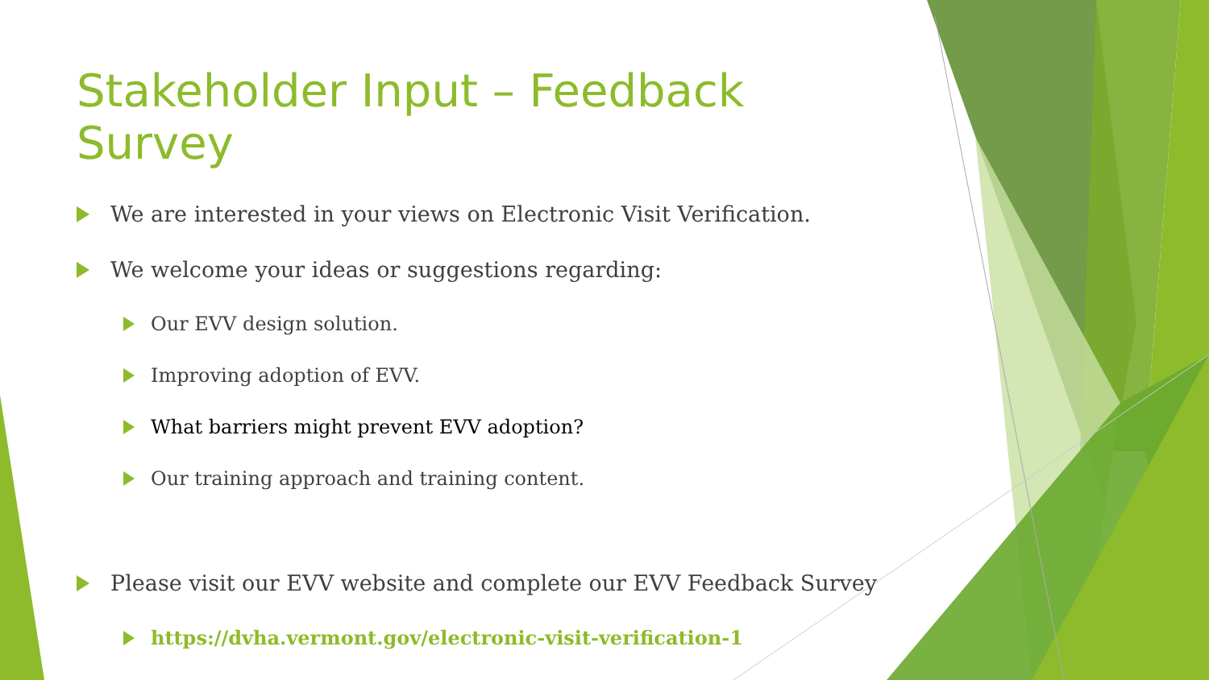Stakeholder Input – Feedback Survey
We are interested in your views on Electronic Visit Verification.
We welcome your ideas or suggestions regarding:
Our EVV design solution.
Improving adoption of EVV.
What barriers might prevent EVV adoption?
Our training approach and training content.
Please visit our EVV website and complete our EVV Feedback Survey
https://dvha.vermont.gov/electronic-visit-verification-1